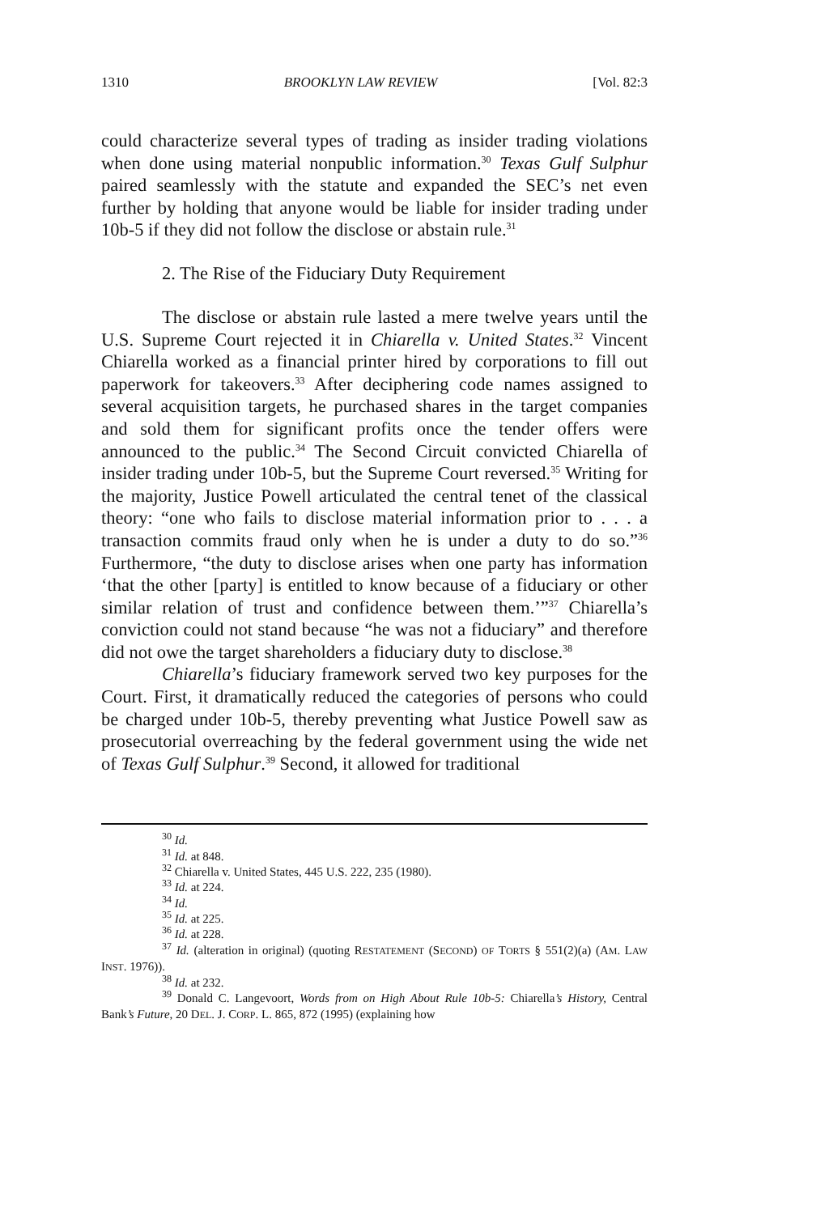1310 BROOKLYN LAW REVIEW [Vol. 82:3
could characterize several types of trading as insider trading violations when done using material nonpublic information.<sup>30</sup> Texas Gulf Sulphur paired seamlessly with the statute and expanded the SEC’s net even further by holding that anyone would be liable for insider trading under 10b-5 if they did not follow the disclose or abstain rule.<sup>31</sup>
2. The Rise of the Fiduciary Duty Requirement
The disclose or abstain rule lasted a mere twelve years until the U.S. Supreme Court rejected it in Chiarella v. United States.<sup>32</sup> Vincent Chiarella worked as a financial printer hired by corporations to fill out paperwork for takeovers.<sup>33</sup> After deciphering code names assigned to several acquisition targets, he purchased shares in the target companies and sold them for significant profits once the tender offers were announced to the public.<sup>34</sup> The Second Circuit convicted Chiarella of insider trading under 10b-5, but the Supreme Court reversed.<sup>35</sup> Writing for the majority, Justice Powell articulated the central tenet of the classical theory: “one who fails to disclose material information prior to . . . a transaction commits fraud only when he is under a duty to do so.”<sup>36</sup> Furthermore, “the duty to disclose arises when one party has information ‘that the other [party] is entitled to know because of a fiduciary or other similar relation of trust and confidence between them.’”<sup>37</sup> Chiarella’s conviction could not stand because “he was not a fiduciary” and therefore did not owe the target shareholders a fiduciary duty to disclose.<sup>38</sup>
Chiarella’s fiduciary framework served two key purposes for the Court. First, it dramatically reduced the categories of persons who could be charged under 10b-5, thereby preventing what Justice Powell saw as prosecutorial overreaching by the federal government using the wide net of Texas Gulf Sulphur.<sup>39</sup> Second, it allowed for traditional
<sup>30</sup> Id.
<sup>31</sup> Id. at 848.
<sup>32</sup> Chiarella v. United States, 445 U.S. 222, 235 (1980).
<sup>33</sup> Id. at 224.
<sup>34</sup> Id.
<sup>35</sup> Id. at 225.
<sup>36</sup> Id. at 228.
<sup>37</sup> Id. (alteration in original) (quoting RESTATEMENT (SECOND) OF TORTS § 551(2)(a) (AM. LAW INST. 1976)).
<sup>38</sup> Id. at 232.
<sup>39</sup> Donald C. Langevoort, Words from on High About Rule 10b-5: Chiarella’s History, Central Bank’s Future, 20 DEL. J. CORP. L. 865, 872 (1995) (explaining how